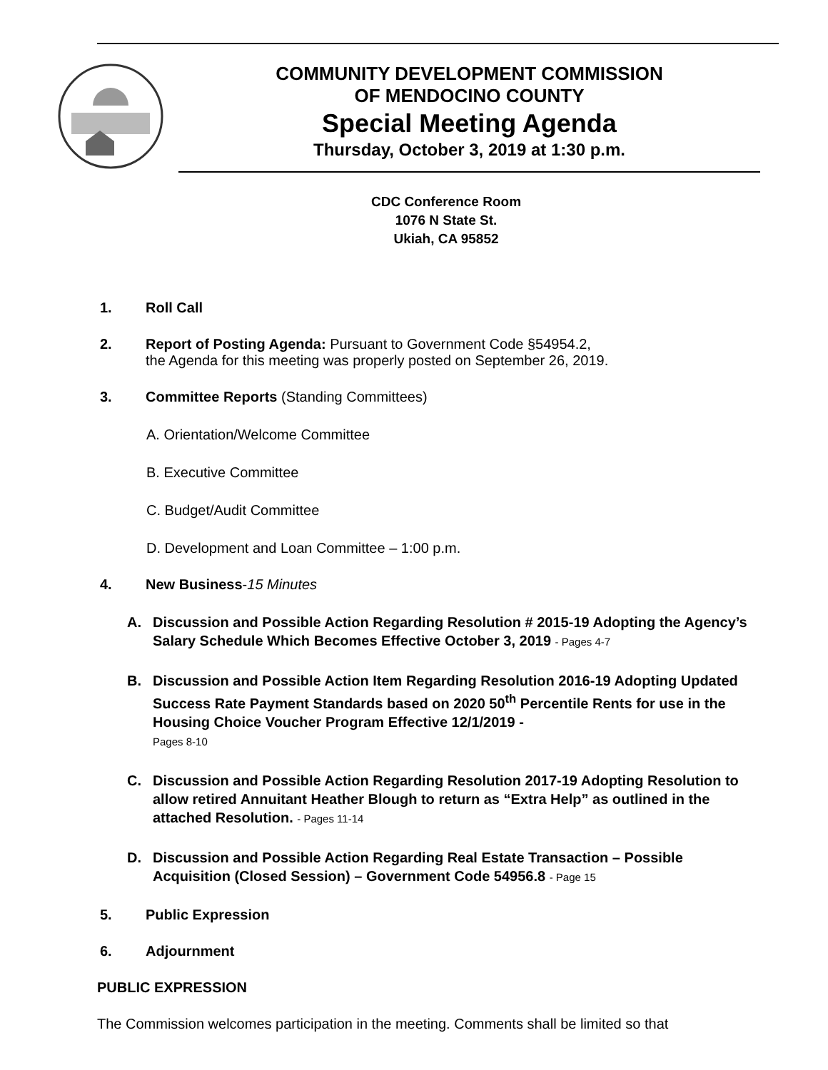COMMUNITY DEVELOPMENT COMMISSION
OF MENDOCINO COUNTY
Special Meeting Agenda
Thursday, October 3, 2019 at 1:30 p.m.
CDC Conference Room
1076 N State St.
Ukiah, CA 95852
1. Roll Call
2. Report of Posting Agenda: Pursuant to Government Code §54954.2,
the Agenda for this meeting was properly posted on September 26, 2019.
3. Committee Reports (Standing Committees)
A. Orientation/Welcome Committee
B. Executive Committee
C. Budget/Audit Committee
D. Development and Loan Committee – 1:00 p.m.
4. New Business-15 Minutes
A. Discussion and Possible Action Regarding Resolution # 2015-19 Adopting the Agency’s Salary Schedule Which Becomes Effective October 3, 2019 - Pages 4-7
B. Discussion and Possible Action Item Regarding Resolution 2016-19 Adopting Updated Success Rate Payment Standards based on 2020 50<sup>th</sup> Percentile Rents for use in the Housing Choice Voucher Program Effective 12/1/2019 -
Pages 8-10
C. Discussion and Possible Action Regarding Resolution 2017-19 Adopting Resolution to allow retired Annuitant Heather Blough to return as “Extra Help” as outlined in the attached Resolution. - Pages 11-14
D. Discussion and Possible Action Regarding Real Estate Transaction – Possible Acquisition (Closed Session) – Government Code 54956.8 - Page 15
5. Public Expression
6. Adjournment
PUBLIC EXPRESSION
The Commission welcomes participation in the meeting. Comments shall be limited so that